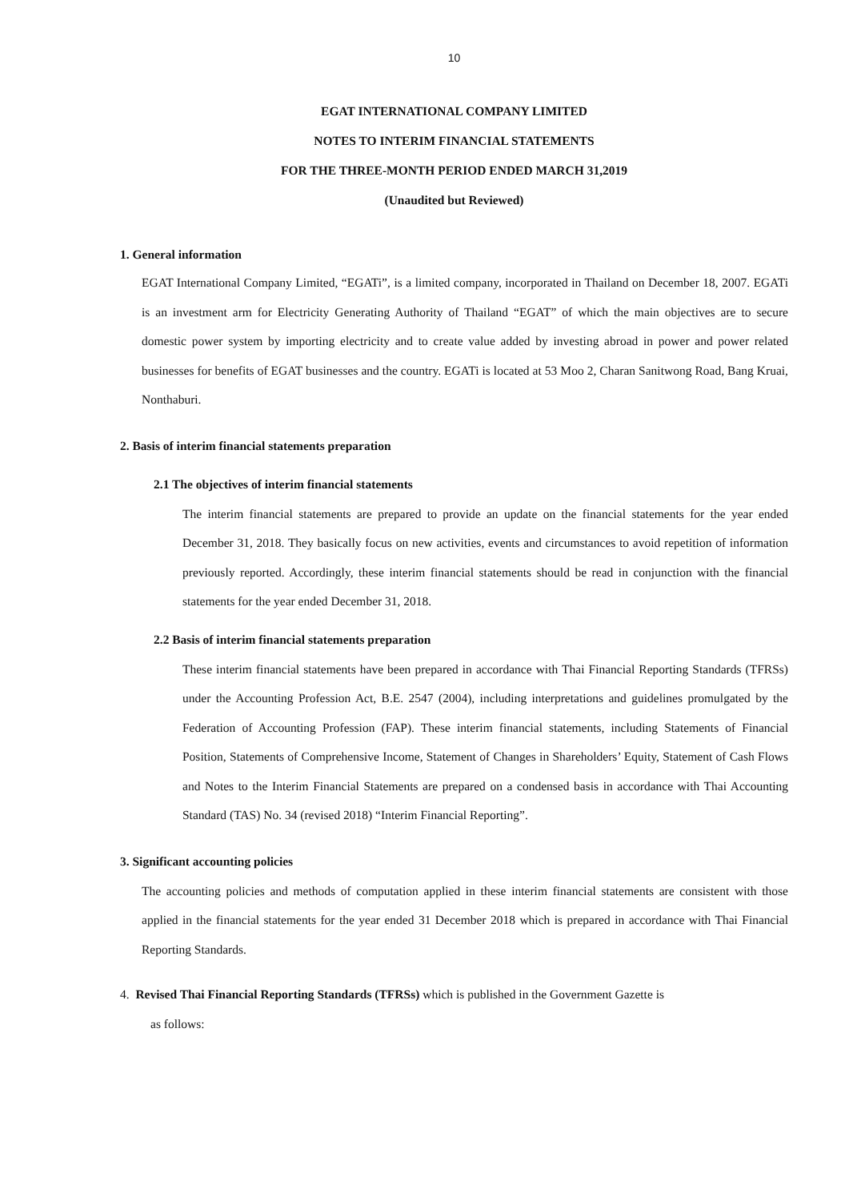10
EGAT INTERNATIONAL COMPANY LIMITED
NOTES TO INTERIM FINANCIAL STATEMENTS
FOR THE THREE-MONTH PERIOD ENDED MARCH 31,2019
(Unaudited but Reviewed)
1. General information
EGAT International Company Limited, “EGATi”, is a limited company, incorporated in Thailand on December 18, 2007. EGATi is an investment arm for Electricity Generating Authority of Thailand “EGAT” of which the main objectives are to secure domestic power system by importing electricity and to create value added by investing abroad in power and power related businesses for benefits of EGAT businesses and the country. EGATi is located at 53 Moo 2, Charan Sanitwong Road, Bang Kruai, Nonthaburi.
2. Basis of interim financial statements preparation
2.1 The objectives of interim financial statements
The interim financial statements are prepared to provide an update on the financial statements for the year ended December 31, 2018. They basically focus on new activities, events and circumstances to avoid repetition of information previously reported. Accordingly, these interim financial statements should be read in conjunction with the financial statements for the year ended December 31, 2018.
2.2 Basis of interim financial statements preparation
These interim financial statements have been prepared in accordance with Thai Financial Reporting Standards (TFRSs) under the Accounting Profession Act, B.E. 2547 (2004), including interpretations and guidelines promulgated by the Federation of Accounting Profession (FAP). These interim financial statements, including Statements of Financial Position, Statements of Comprehensive Income, Statement of Changes in Shareholders’ Equity, Statement of Cash Flows and Notes to the Interim Financial Statements are prepared on a condensed basis in accordance with Thai Accounting Standard (TAS) No. 34 (revised 2018) “Interim Financial Reporting”.
3. Significant accounting policies
The accounting policies and methods of computation applied in these interim financial statements are consistent with those applied in the financial statements for the year ended 31 December 2018 which is prepared in accordance with Thai Financial Reporting Standards.
4. Revised Thai Financial Reporting Standards (TFRSs) which is published in the Government Gazette is
as follows: